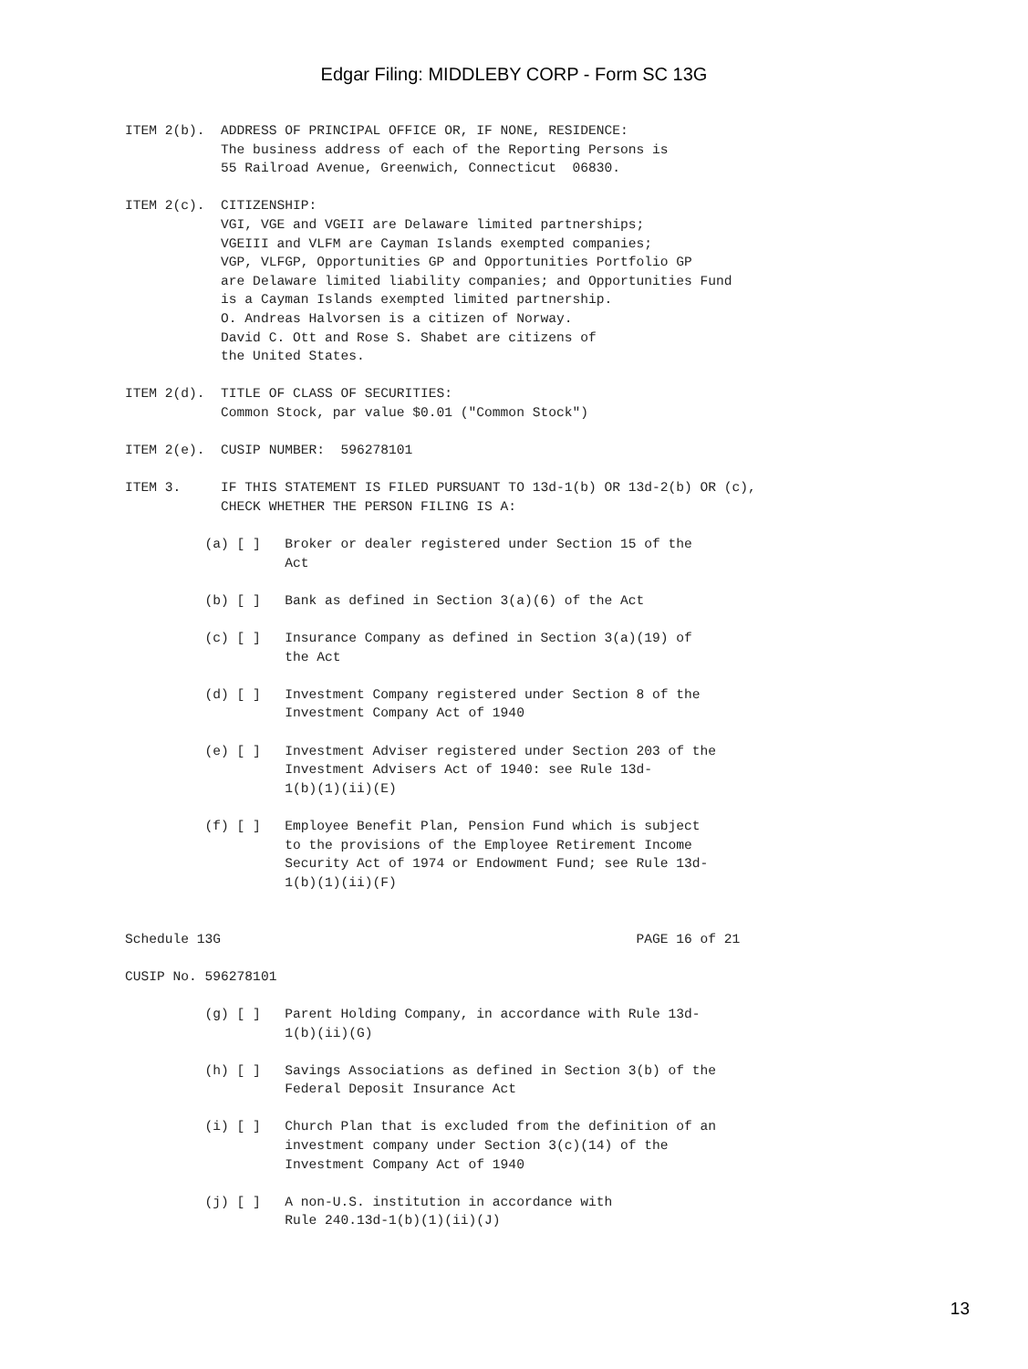Edgar Filing: MIDDLEBY CORP - Form SC 13G
ITEM 2(b).  ADDRESS OF PRINCIPAL OFFICE OR, IF NONE, RESIDENCE:
            The business address of each of the Reporting Persons is
            55 Railroad Avenue, Greenwich, Connecticut  06830.

ITEM 2(c).  CITIZENSHIP:
            VGI, VGE and VGEII are Delaware limited partnerships;
            VGEIII and VLFM are Cayman Islands exempted companies;
            VGP, VLFGP, Opportunities GP and Opportunities Portfolio GP
            are Delaware limited liability companies; and Opportunities Fund
            is a Cayman Islands exempted limited partnership.
            O. Andreas Halvorsen is a citizen of Norway.
            David C. Ott and Rose S. Shabet are citizens of
            the United States.

ITEM 2(d).  TITLE OF CLASS OF SECURITIES:
            Common Stock, par value $0.01 ("Common Stock")

ITEM 2(e).  CUSIP NUMBER:  596278101

ITEM 3.     IF THIS STATEMENT IS FILED PURSUANT TO 13d-1(b) OR 13d-2(b) OR (c),
            CHECK WHETHER THE PERSON FILING IS A:

          (a) [ ]   Broker or dealer registered under Section 15 of the
                    Act

          (b) [ ]   Bank as defined in Section 3(a)(6) of the Act

          (c) [ ]   Insurance Company as defined in Section 3(a)(19) of
                    the Act

          (d) [ ]   Investment Company registered under Section 8 of the
                    Investment Company Act of 1940

          (e) [ ]   Investment Adviser registered under Section 203 of the
                    Investment Advisers Act of 1940: see Rule 13d-
                    1(b)(1)(ii)(E)

          (f) [ ]   Employee Benefit Plan, Pension Fund which is subject
                    to the provisions of the Employee Retirement Income
                    Security Act of 1974 or Endowment Fund; see Rule 13d-
                    1(b)(1)(ii)(F)


Schedule 13G                                                    PAGE 16 of 21

CUSIP No. 596278101

          (g) [ ]   Parent Holding Company, in accordance with Rule 13d-
                    1(b)(ii)(G)

          (h) [ ]   Savings Associations as defined in Section 3(b) of the
                    Federal Deposit Insurance Act

          (i) [ ]   Church Plan that is excluded from the definition of an
                    investment company under Section 3(c)(14) of the
                    Investment Company Act of 1940

          (j) [ ]   A non-U.S. institution in accordance with
                    Rule 240.13d-1(b)(1)(ii)(J)
13